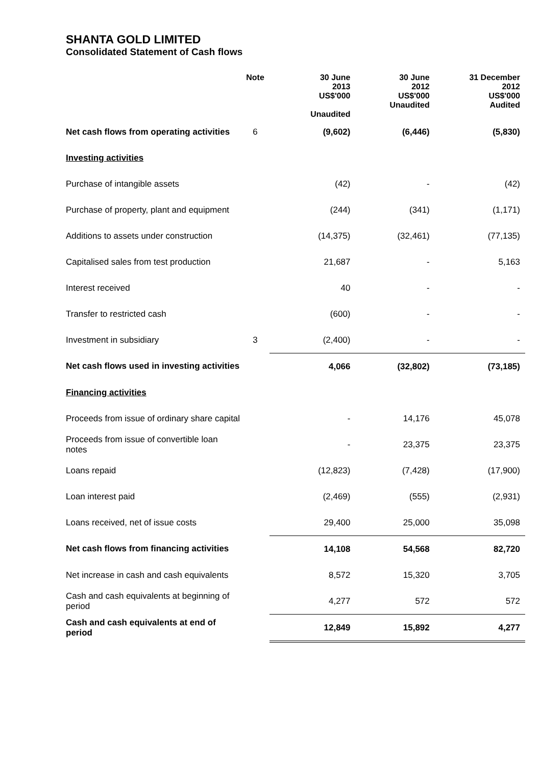SHANTA GOLD LIMITED
Consolidated Statement of Cash flows
| | Note | 30 June 2013 US$'000 Unaudited | 30 June 2012 US$'000 Unaudited | 31 December 2012 US$'000 Audited |
| --- | --- | --- | --- | --- |
| Net cash flows from operating activities | 6 | (9,602) | (6,446) | (5,830) |
| Investing activities | | | | |
| Purchase of intangible assets | | (42) | - | (42) |
| Purchase of property, plant and equipment | | (244) | (341) | (1,171) |
| Additions to assets under construction | | (14,375) | (32,461) | (77,135) |
| Capitalised sales from test production | | 21,687 | - | 5,163 |
| Interest received | | 40 | - | - |
| Transfer to restricted cash | | (600) | - | - |
| Investment in subsidiary | 3 | (2,400) | - | - |
| Net cash flows used in investing activities | | 4,066 | (32,802) | (73,185) |
| Financing activities | | | | |
| Proceeds from issue of ordinary share capital | | - | 14,176 | 45,078 |
| Proceeds from issue of convertible loan notes | | - | 23,375 | 23,375 |
| Loans repaid | | (12,823) | (7,428) | (17,900) |
| Loan interest paid | | (2,469) | (555) | (2,931) |
| Loans received, net of issue costs | | 29,400 | 25,000 | 35,098 |
| Net cash flows from financing activities | | 14,108 | 54,568 | 82,720 |
| Net increase in cash and cash equivalents | | 8,572 | 15,320 | 3,705 |
| Cash and cash equivalents at beginning of period | | 4,277 | 572 | 572 |
| Cash and cash equivalents at end of period | | 12,849 | 15,892 | 4,277 |